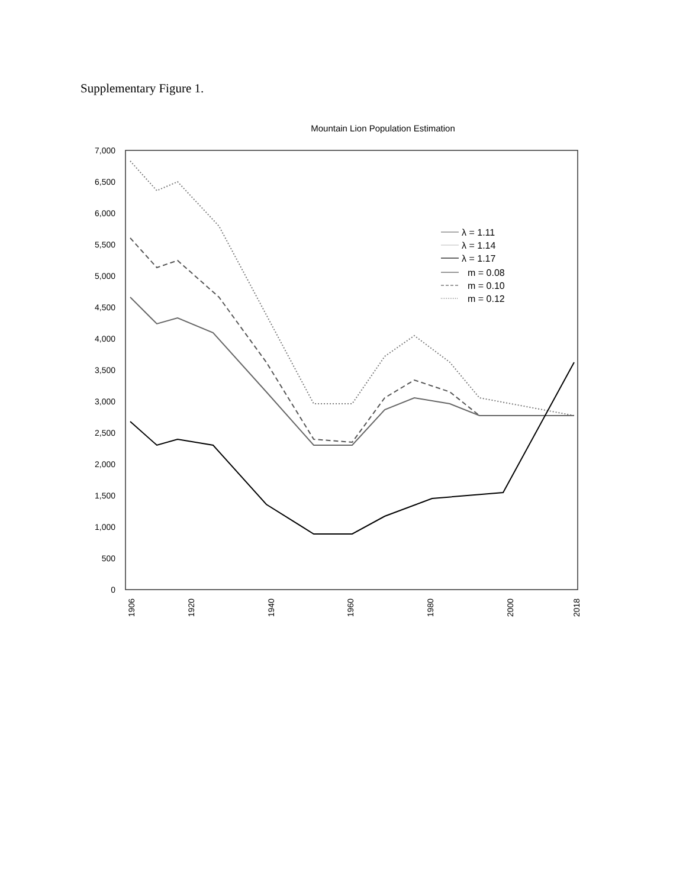Supplementary Figure 1.
Mountain Lion Population Estimation
7,000
6,500
6,000
5,500
5,000
4,500
4,000
3,500
3,000
2,500
2,000
1,500
1,000
500
0
1906
1920
1940
1960
1980
2000
2018
λ = 1.11
λ = 1.14
λ = 1.17
m = 0.08
m = 0.10
m = 0.12